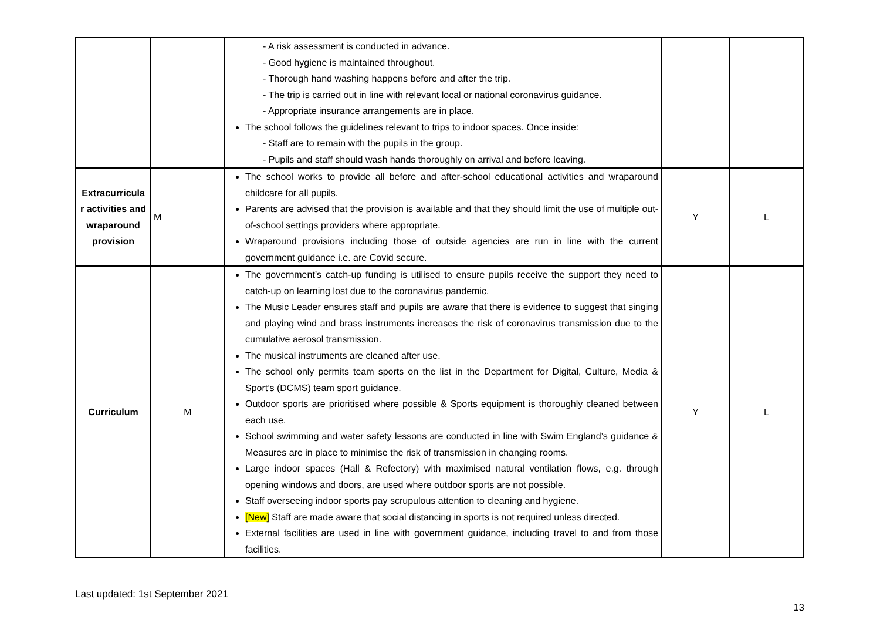| | | - A risk assessment is conducted in advance. - Good hygiene is maintained throughout. - Thorough hand washing happens before and after the trip. - The trip is carried out in line with relevant local or national coronavirus guidance. - Appropriate insurance arrangements are in place. The school follows the guidelines relevant to trips to indoor spaces. Once inside: - Staff are to remain with the pupils in the group. - Pupils and staff should wash hands thoroughly on arrival and before leaving. | | |
| Extracurricula r activities and wraparound provision | M | The school works to provide all before and after-school educational activities and wraparound childcare for all pupils. Parents are advised that the provision is available and that they should limit the use of multiple out-of-school settings providers where appropriate. Wraparound provisions including those of outside agencies are run in line with the current government guidance i.e. are Covid secure. | Y | L |
| Curriculum | M | The government’s catch-up funding is utilised to ensure pupils receive the support they need to catch-up on learning lost due to the coronavirus pandemic. The Music Leader ensures staff and pupils are aware that there is evidence to suggest that singing and playing wind and brass instruments increases the risk of coronavirus transmission due to the cumulative aerosol transmission. The musical instruments are cleaned after use. The school only permits team sports on the list in the Department for Digital, Culture, Media & Sport’s (DCMS) team sport guidance. Outdoor sports are prioritised where possible & Sports equipment is thoroughly cleaned between each use. School swimming and water safety lessons are conducted in line with Swim England’s guidance & Measures are in place to minimise the risk of transmission in changing rooms. Large indoor spaces (Hall & Refectory) with maximised natural ventilation flows, e.g. through opening windows and doors, are used where outdoor sports are not possible. Staff overseeing indoor sports pay scrupulous attention to cleaning and hygiene. [New] Staff are made aware that social distancing in sports is not required unless directed. External facilities are used in line with government guidance, including travel to and from those facilities. | Y | L |
Last updated: 1st September 2021
13